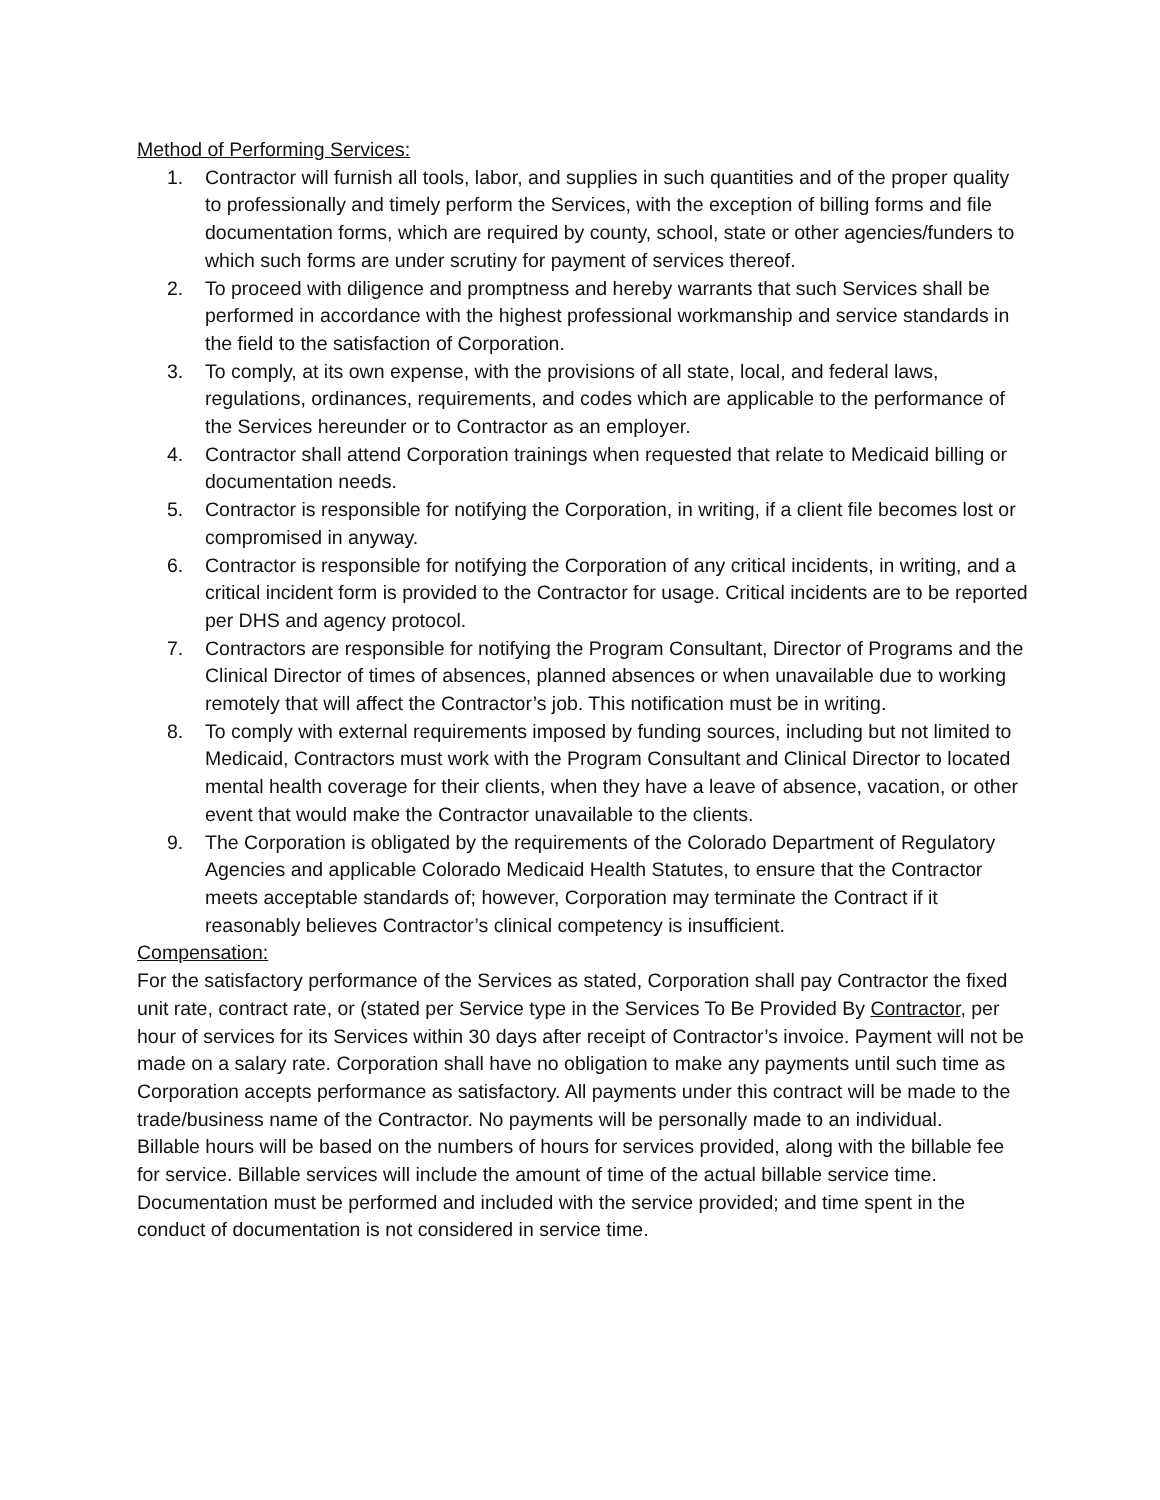Method of Performing Services:
1. Contractor will furnish all tools, labor, and supplies in such quantities and of the proper quality to professionally and timely perform the Services, with the exception of billing forms and file documentation forms, which are required by county, school, state or other agencies/funders to which such forms are under scrutiny for payment of services thereof.
2. To proceed with diligence and promptness and hereby warrants that such Services shall be performed in accordance with the highest professional workmanship and service standards in the field to the satisfaction of Corporation.
3. To comply, at its own expense, with the provisions of all state, local, and federal laws, regulations, ordinances, requirements, and codes which are applicable to the performance of the Services hereunder or to Contractor as an employer.
4. Contractor shall attend Corporation trainings when requested that relate to Medicaid billing or documentation needs.
5. Contractor is responsible for notifying the Corporation, in writing, if a client file becomes lost or compromised in anyway.
6. Contractor is responsible for notifying the Corporation of any critical incidents, in writing, and a critical incident form is provided to the Contractor for usage. Critical incidents are to be reported per DHS and agency protocol.
7. Contractors are responsible for notifying the Program Consultant, Director of Programs and the Clinical Director of times of absences, planned absences or when unavailable due to working remotely that will affect the Contractor’s job. This notification must be in writing.
8. To comply with external requirements imposed by funding sources, including but not limited to Medicaid, Contractors must work with the Program Consultant and Clinical Director to located mental health coverage for their clients, when they have a leave of absence, vacation, or other event that would make the Contractor unavailable to the clients.
9. The Corporation is obligated by the requirements of the Colorado Department of Regulatory Agencies and applicable Colorado Medicaid Health Statutes, to ensure that the Contractor meets acceptable standards of; however, Corporation may terminate the Contract if it reasonably believes Contractor’s clinical competency is insufficient.
Compensation:
For the satisfactory performance of the Services as stated, Corporation shall pay Contractor the fixed unit rate, contract rate, or (stated per Service type in the Services To Be Provided By Contractor, per hour of services for its Services within 30 days after receipt of Contractor’s invoice. Payment will not be made on a salary rate. Corporation shall have no obligation to make any payments until such time as Corporation accepts performance as satisfactory. All payments under this contract will be made to the trade/business name of the Contractor. No payments will be personally made to an individual.
Billable hours will be based on the numbers of hours for services provided, along with the billable fee for service. Billable services will include the amount of time of the actual billable service time. Documentation must be performed and included with the service provided; and time spent in the conduct of documentation is not considered in service time.